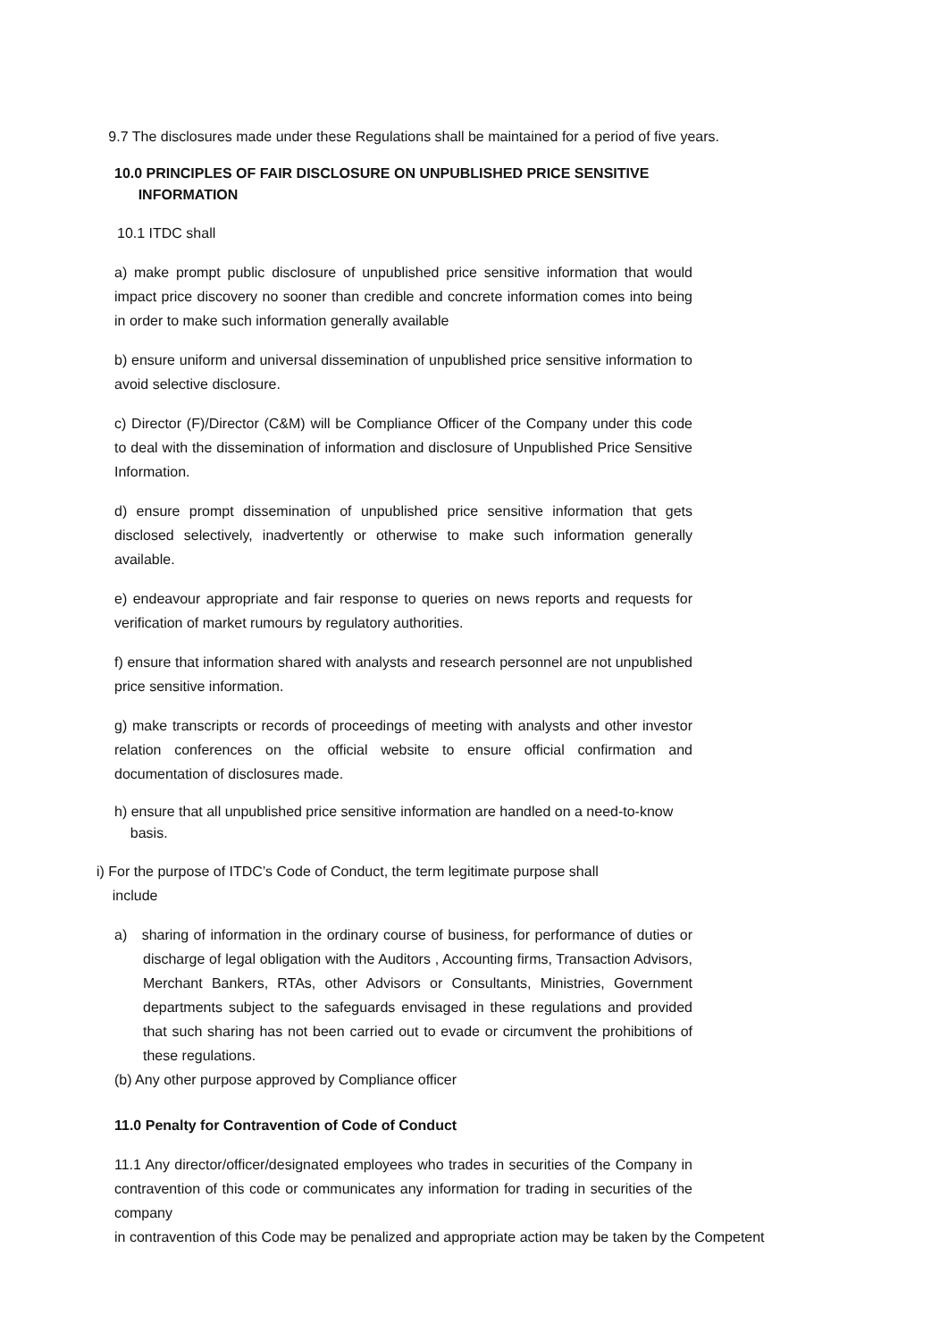9.7 The disclosures made under these Regulations shall be maintained for a period of five years.
10.0 PRINCIPLES OF FAIR DISCLOSURE ON UNPUBLISHED PRICE SENSITIVE
INFORMATION
10.1 ITDC shall
a) make prompt public disclosure of unpublished price sensitive information that would impact price discovery no sooner than credible and concrete information comes into being in order to make such information generally available
b) ensure uniform and universal dissemination of unpublished price sensitive information to avoid selective disclosure.
c) Director (F)/Director (C&M) will be Compliance Officer of the Company under this code to deal with the dissemination of information and disclosure of Unpublished Price Sensitive Information.
d) ensure prompt dissemination of unpublished price sensitive information that gets disclosed selectively, inadvertently or otherwise to make such information generally available.
e) endeavour appropriate and fair response to queries on news reports and requests for verification of market rumours by regulatory authorities.
f) ensure that information shared with analysts and research personnel are not unpublished price sensitive information.
g) make transcripts or records of proceedings of meeting with analysts and other investor relation conferences on the official website to ensure official confirmation and documentation of disclosures made.
h) ensure that all unpublished price sensitive information are handled on a need-to-know
basis.
i) For the purpose of ITDC’s Code of Conduct, the term legitimate purpose shall
include
a) sharing of information in the ordinary course of business, for performance of duties or discharge of legal obligation with the Auditors , Accounting firms, Transaction Advisors, Merchant Bankers, RTAs, other Advisors or Consultants, Ministries, Government departments subject to the safeguards envisaged in these regulations and provided that such sharing has not been carried out to evade or circumvent the prohibitions of these regulations.
(b) Any other purpose approved by Compliance officer
11.0 Penalty for Contravention of Code of Conduct
11.1 Any director/officer/designated employees who trades in securities of the Company in contravention of this code or communicates any information for trading in securities of the company
in contravention of this Code may be penalized and appropriate action may be taken by the Competent